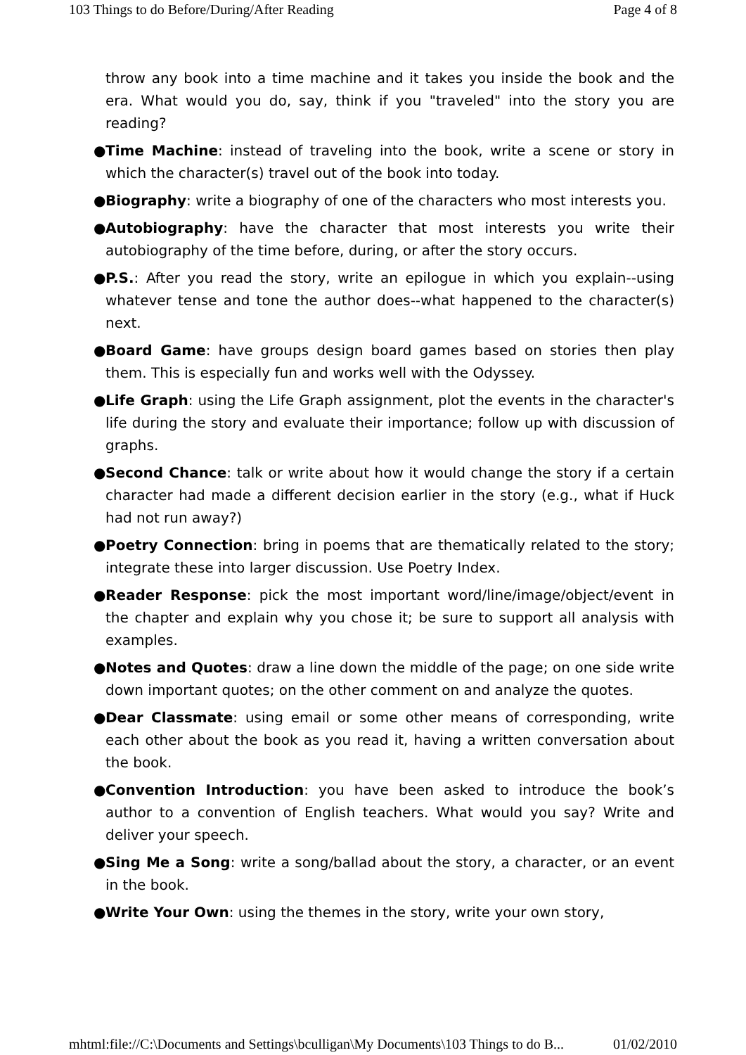103 Things to do Before/During/After Reading Page 4 of 8
throw any book into a time machine and it takes you inside the book and the era. What would you do, say, think if you "traveled" into the story you are reading?
● Time Machine: instead of traveling into the book, write a scene or story in which the character(s) travel out of the book into today.
● Biography: write a biography of one of the characters who most interests you.
● Autobiography: have the character that most interests you write their autobiography of the time before, during, or after the story occurs.
● P.S.: After you read the story, write an epilogue in which you explain--using whatever tense and tone the author does--what happened to the character(s) next.
● Board Game: have groups design board games based on stories then play them. This is especially fun and works well with the Odyssey.
● Life Graph: using the Life Graph assignment, plot the events in the character's life during the story and evaluate their importance; follow up with discussion of graphs.
● Second Chance: talk or write about how it would change the story if a certain character had made a different decision earlier in the story (e.g., what if Huck had not run away?)
● Poetry Connection: bring in poems that are thematically related to the story; integrate these into larger discussion. Use Poetry Index.
● Reader Response: pick the most important word/line/image/object/event in the chapter and explain why you chose it; be sure to support all analysis with examples.
● Notes and Quotes: draw a line down the middle of the page; on one side write down important quotes; on the other comment on and analyze the quotes.
● Dear Classmate: using email or some other means of corresponding, write each other about the book as you read it, having a written conversation about the book.
● Convention Introduction: you have been asked to introduce the book’s author to a convention of English teachers. What would you say? Write and deliver your speech.
● Sing Me a Song: write a song/ballad about the story, a character, or an event in the book.
● Write Your Own: using the themes in the story, write your own story,
mhtml:file://C:\Documents and Settings\bculligan\My Documents\103 Things to do B... 01/02/2010